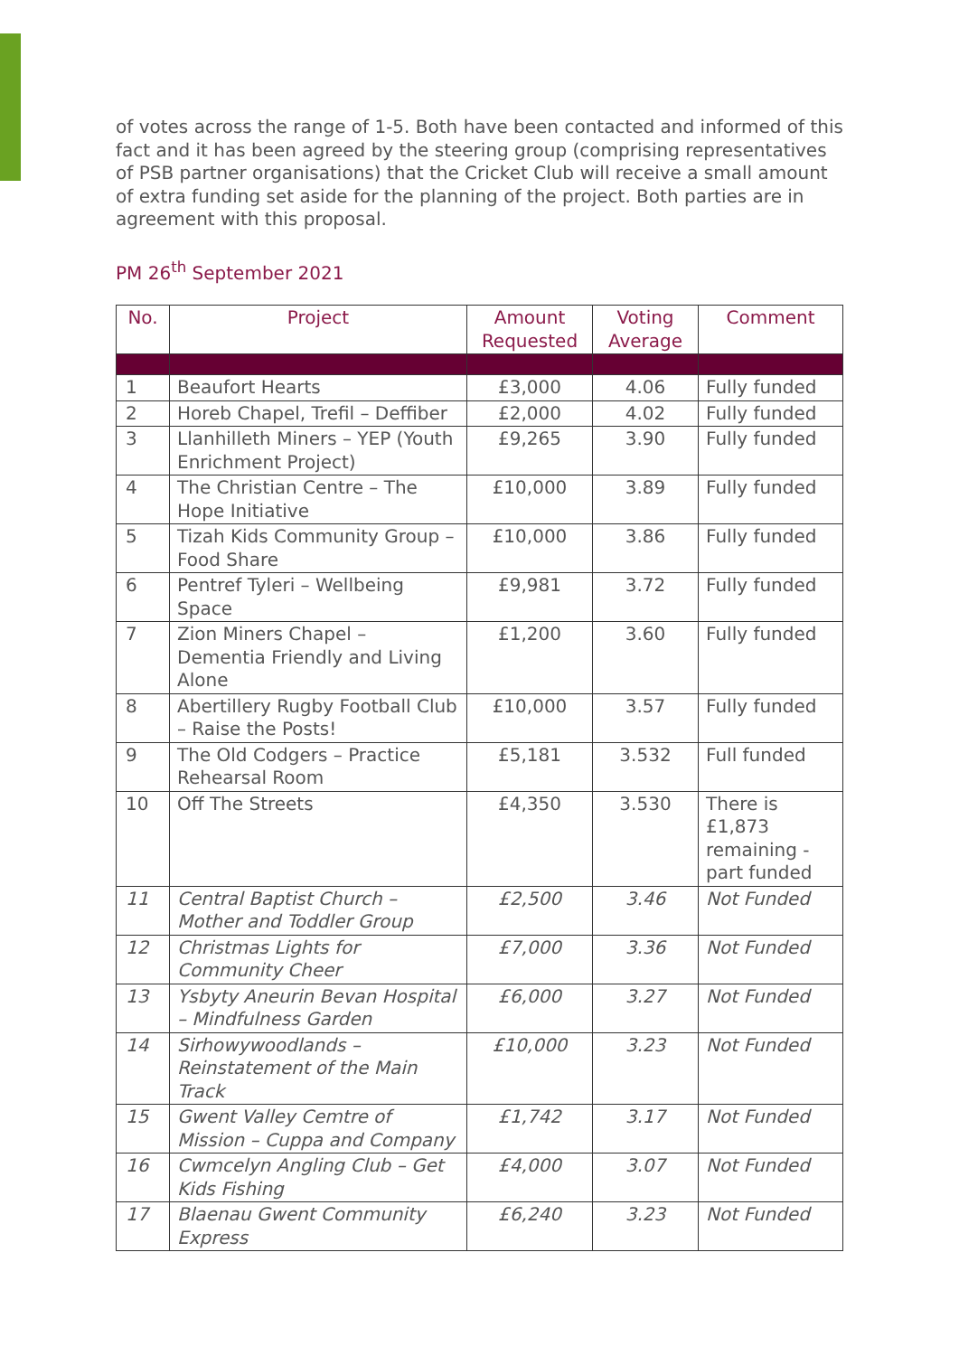of votes across the range of 1-5. Both have been contacted and informed of this fact and it has been agreed by the steering group (comprising representatives of PSB partner organisations) that the Cricket Club will receive a small amount of extra funding set aside for the planning of the project. Both parties are in agreement with this proposal.
PM 26<sup>th</sup> September 2021
| No. | Project | Amount Requested | Voting Average | Comment |
| --- | --- | --- | --- | --- |
| 1 | Beaufort Hearts | £3,000 | 4.06 | Fully funded |
| 2 | Horeb Chapel, Trefil – Deffiber | £2,000 | 4.02 | Fully funded |
| 3 | Llanhilleth Miners – YEP (Youth Enrichment Project) | £9,265 | 3.90 | Fully funded |
| 4 | The Christian Centre – The Hope Initiative | £10,000 | 3.89 | Fully funded |
| 5 | Tizah Kids Community Group – Food Share | £10,000 | 3.86 | Fully funded |
| 6 | Pentref Tyleri – Wellbeing Space | £9,981 | 3.72 | Fully funded |
| 7 | Zion Miners Chapel – Dementia Friendly and Living Alone | £1,200 | 3.60 | Fully funded |
| 8 | Abertillery Rugby Football Club – Raise the Posts! | £10,000 | 3.57 | Fully funded |
| 9 | The Old Codgers – Practice Rehearsal Room | £5,181 | 3.532 | Full funded |
| 10 | Off The Streets | £4,350 | 3.530 | There is £1,873 remaining - part funded |
| 11 | Central Baptist Church – Mother and Toddler Group | £2,500 | 3.46 | Not Funded |
| 12 | Christmas Lights for Community Cheer | £7,000 | 3.36 | Not Funded |
| 13 | Ysbyty Aneurin Bevan Hospital – Mindfulness Garden | £6,000 | 3.27 | Not Funded |
| 14 | Sirhowywoodlands – Reinstatement of the Main Track | £10,000 | 3.23 | Not Funded |
| 15 | Gwent Valley Cemtre of Mission – Cuppa and Company | £1,742 | 3.17 | Not Funded |
| 16 | Cwmcelyn Angling Club – Get Kids Fishing | £4,000 | 3.07 | Not Funded |
| 17 | Blaenau Gwent Community Express | £6,240 | 3.23 | Not Funded |